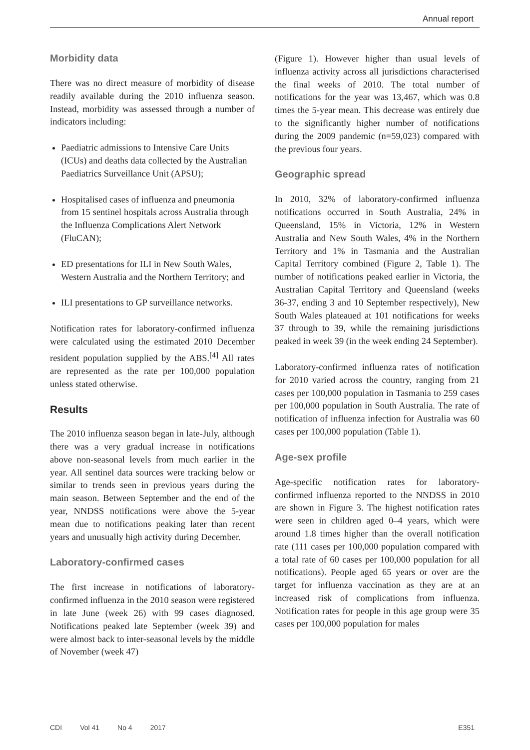Annual report
Morbidity data
There was no direct measure of morbidity of disease readily available during the 2010 influenza season. Instead, morbidity was assessed through a number of indicators including:
Paediatric admissions to Intensive Care Units (ICUs) and deaths data collected by the Australian Paediatrics Surveillance Unit (APSU);
Hospitalised cases of influenza and pneumonia from 15 sentinel hospitals across Australia through the Influenza Complications Alert Network (FluCAN);
ED presentations for ILI in New South Wales, Western Australia and the Northern Territory; and
ILI presentations to GP surveillance networks.
Notification rates for laboratory-confirmed influenza were calculated using the estimated 2010 December resident population supplied by the ABS.<sup>[4]</sup> All rates are represented as the rate per 100,000 population unless stated otherwise.
Results
The 2010 influenza season began in late-July, although there was a very gradual increase in notifications above non-seasonal levels from much earlier in the year. All sentinel data sources were tracking below or similar to trends seen in previous years during the main season. Between September and the end of the year, NNDSS notifications were above the 5-year mean due to notifications peaking later than recent years and unusually high activity during December.
Laboratory-confirmed cases
The first increase in notifications of laboratory-confirmed influenza in the 2010 season were registered in late June (week 26) with 99 cases diagnosed. Notifications peaked late September (week 39) and were almost back to inter-seasonal levels by the middle of November (week 47)
(Figure 1). However higher than usual levels of influenza activity across all jurisdictions characterised the final weeks of 2010. The total number of notifications for the year was 13,467, which was 0.8 times the 5-year mean. This decrease was entirely due to the significantly higher number of notifications during the 2009 pandemic (n=59,023) compared with the previous four years.
Geographic spread
In 2010, 32% of laboratory-confirmed influenza notifications occurred in South Australia, 24% in Queensland, 15% in Victoria, 12% in Western Australia and New South Wales, 4% in the Northern Territory and 1% in Tasmania and the Australian Capital Territory combined (Figure 2, Table 1). The number of notifications peaked earlier in Victoria, the Australian Capital Territory and Queensland (weeks 36-37, ending 3 and 10 September respectively), New South Wales plateaued at 101 notifications for weeks 37 through to 39, while the remaining jurisdictions peaked in week 39 (in the week ending 24 September).
Laboratory-confirmed influenza rates of notification for 2010 varied across the country, ranging from 21 cases per 100,000 population in Tasmania to 259 cases per 100,000 population in South Australia. The rate of notification of influenza infection for Australia was 60 cases per 100,000 population (Table 1).
Age-sex profile
Age-specific notification rates for laboratory-confirmed influenza reported to the NNDSS in 2010 are shown in Figure 3. The highest notification rates were seen in children aged 0–4 years, which were around 1.8 times higher than the overall notification rate (111 cases per 100,000 population compared with a total rate of 60 cases per 100,000 population for all notifications). People aged 65 years or over are the target for influenza vaccination as they are at an increased risk of complications from influenza. Notification rates for people in this age group were 35 cases per 100,000 population for males
CDI Vol 41 No 4 2017 E351